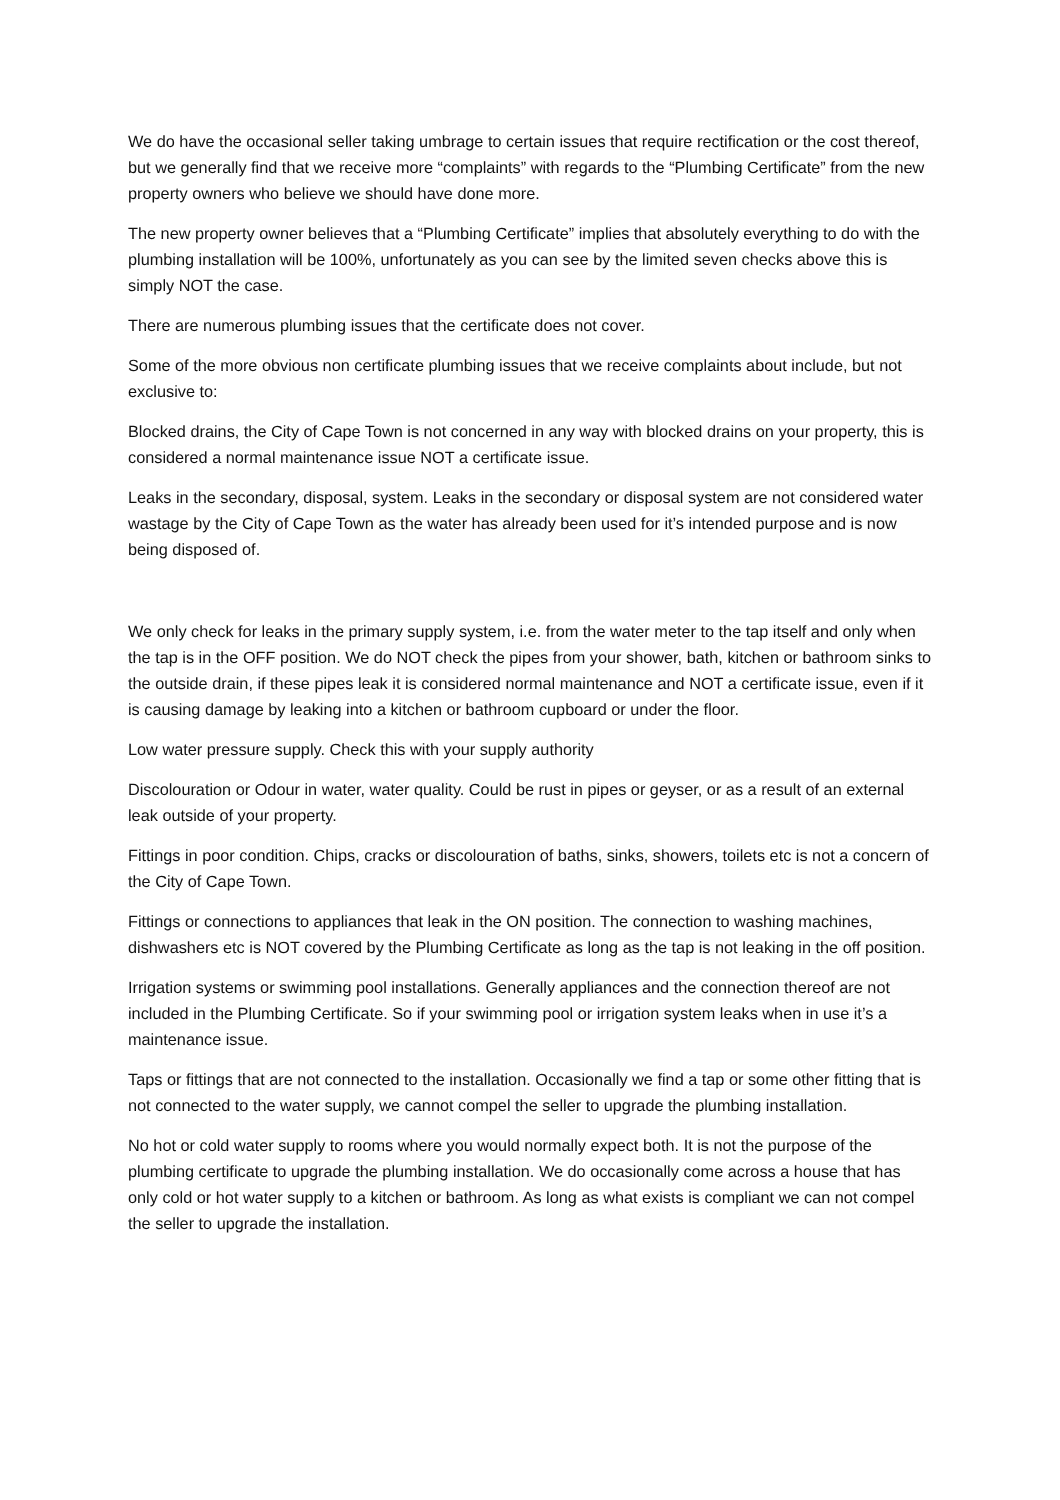We do have the occasional seller taking umbrage to certain issues that require rectification or the cost thereof, but we generally find that we receive more “complaints” with regards to the “Plumbing Certificate” from the new property owners who believe we should have done more.
The new property owner believes that a “Plumbing Certificate” implies that absolutely everything to do with the plumbing installation will be 100%, unfortunately as you can see by the limited seven checks above this is simply NOT the case.
There are numerous plumbing issues that the certificate does not cover.
Some of the more obvious non certificate plumbing issues that we receive complaints about include, but not exclusive to:
Blocked drains, the City of Cape Town is not concerned in any way with blocked drains on your property, this is considered a normal maintenance issue NOT a certificate issue.
Leaks in the secondary, disposal, system. Leaks in the secondary or disposal system are not considered water wastage by the City of Cape Town as the water has already been used for it’s intended purpose and is now being disposed of.
We only check for leaks in the primary supply system, i.e. from the water meter to the tap itself and only when the tap is in the OFF position. We do NOT check the pipes from your shower, bath, kitchen or bathroom sinks to the outside drain, if these pipes leak it is considered normal maintenance and NOT a certificate issue, even if it is causing damage by leaking into a kitchen or bathroom cupboard or under the floor.
Low water pressure supply. Check this with your supply authority
Discolouration or Odour in water, water quality. Could be rust in pipes or geyser, or as a result of an external leak outside of your property.
Fittings in poor condition. Chips, cracks or discolouration of baths, sinks, showers, toilets etc is not a concern of the City of Cape Town.
Fittings or connections to appliances that leak in the ON position. The connection to washing machines, dishwashers etc is NOT covered by the Plumbing Certificate as long as the tap is not leaking in the off position.
Irrigation systems or swimming pool installations. Generally appliances and the connection thereof are not included in the Plumbing Certificate. So if your swimming pool or irrigation system leaks when in use it’s a maintenance issue.
Taps or fittings that are not connected to the installation. Occasionally we find a tap or some other fitting that is not connected to the water supply, we cannot compel the seller to upgrade the plumbing installation.
No hot or cold water supply to rooms where you would normally expect both. It is not the purpose of the plumbing certificate to upgrade the plumbing installation. We do occasionally come across a house that has only cold or hot water supply to a kitchen or bathroom. As long as what exists is compliant we can not compel the seller to upgrade the installation.